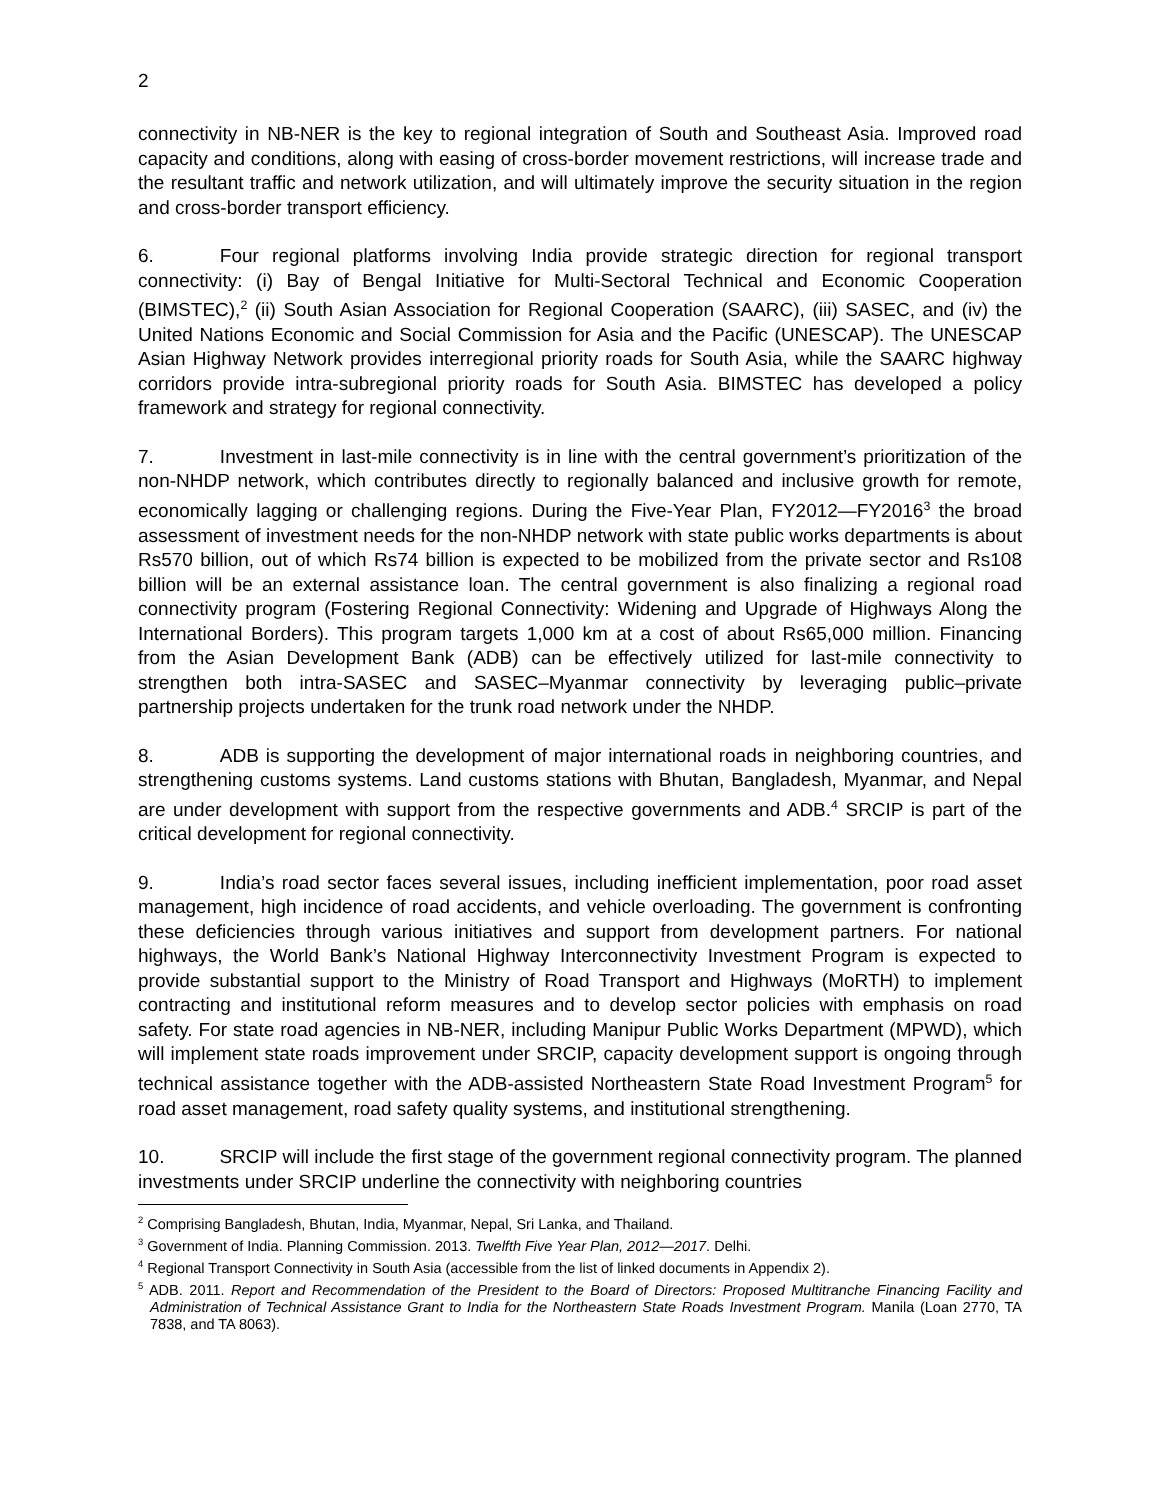2
connectivity in NB-NER is the key to regional integration of South and Southeast Asia. Improved road capacity and conditions, along with easing of cross-border movement restrictions, will increase trade and the resultant traffic and network utilization, and will ultimately improve the security situation in the region and cross-border transport efficiency.
6. Four regional platforms involving India provide strategic direction for regional transport connectivity: (i) Bay of Bengal Initiative for Multi-Sectoral Technical and Economic Cooperation (BIMSTEC),<sup>2</sup> (ii) South Asian Association for Regional Cooperation (SAARC), (iii) SASEC, and (iv) the United Nations Economic and Social Commission for Asia and the Pacific (UNESCAP). The UNESCAP Asian Highway Network provides interregional priority roads for South Asia, while the SAARC highway corridors provide intra-subregional priority roads for South Asia. BIMSTEC has developed a policy framework and strategy for regional connectivity.
7. Investment in last-mile connectivity is in line with the central government’s prioritization of the non-NHDP network, which contributes directly to regionally balanced and inclusive growth for remote, economically lagging or challenging regions. During the Five-Year Plan, FY2012—FY2016<sup>3</sup> the broad assessment of investment needs for the non-NHDP network with state public works departments is about Rs570 billion, out of which Rs74 billion is expected to be mobilized from the private sector and Rs108 billion will be an external assistance loan. The central government is also finalizing a regional road connectivity program (Fostering Regional Connectivity: Widening and Upgrade of Highways Along the International Borders). This program targets 1,000 km at a cost of about Rs65,000 million. Financing from the Asian Development Bank (ADB) can be effectively utilized for last-mile connectivity to strengthen both intra-SASEC and SASEC–Myanmar connectivity by leveraging public–private partnership projects undertaken for the trunk road network under the NHDP.
8. ADB is supporting the development of major international roads in neighboring countries, and strengthening customs systems. Land customs stations with Bhutan, Bangladesh, Myanmar, and Nepal are under development with support from the respective governments and ADB.<sup>4</sup> SRCIP is part of the critical development for regional connectivity.
9. India’s road sector faces several issues, including inefficient implementation, poor road asset management, high incidence of road accidents, and vehicle overloading. The government is confronting these deficiencies through various initiatives and support from development partners. For national highways, the World Bank’s National Highway Interconnectivity Investment Program is expected to provide substantial support to the Ministry of Road Transport and Highways (MoRTH) to implement contracting and institutional reform measures and to develop sector policies with emphasis on road safety. For state road agencies in NB-NER, including Manipur Public Works Department (MPWD), which will implement state roads improvement under SRCIP, capacity development support is ongoing through technical assistance together with the ADB-assisted Northeastern State Road Investment Program<sup>5</sup> for road asset management, road safety quality systems, and institutional strengthening.
10. SRCIP will include the first stage of the government regional connectivity program. The planned investments under SRCIP underline the connectivity with neighboring countries
<sup>2</sup> Comprising Bangladesh, Bhutan, India, Myanmar, Nepal, Sri Lanka, and Thailand.
<sup>3</sup> Government of India. Planning Commission. 2013. Twelfth Five Year Plan, 2012—2017. Delhi.
<sup>4</sup> Regional Transport Connectivity in South Asia (accessible from the list of linked documents in Appendix 2).
<sup>5</sup> ADB. 2011. Report and Recommendation of the President to the Board of Directors: Proposed Multitranche Financing Facility and Administration of Technical Assistance Grant to India for the Northeastern State Roads Investment Program. Manila (Loan 2770, TA 7838, and TA 8063).